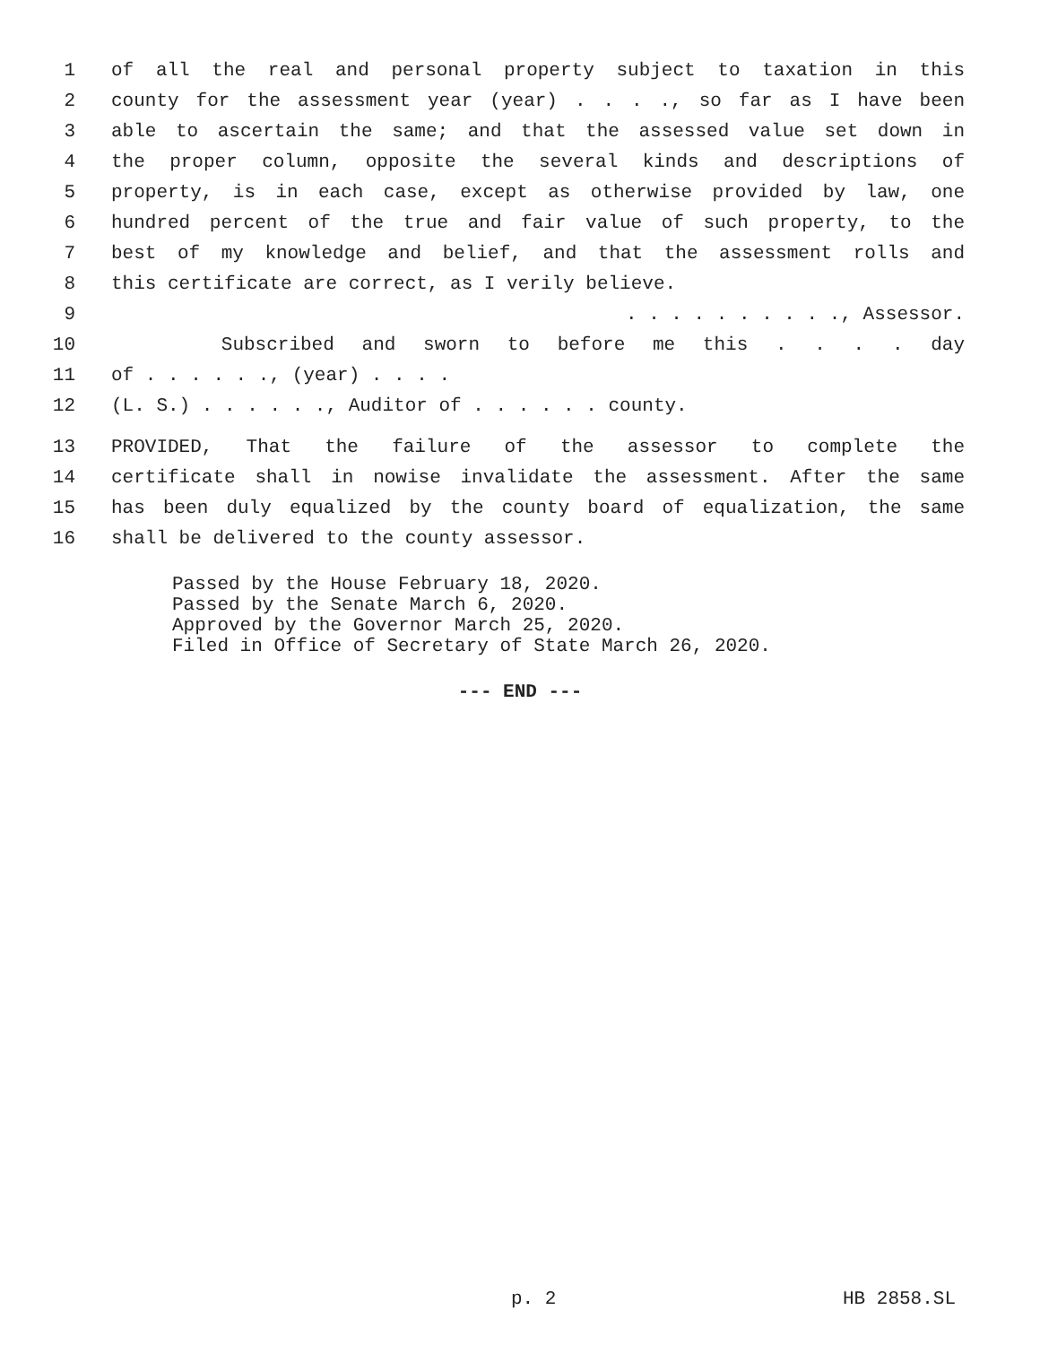1 of all the real and personal property subject to taxation in this
2 county for the assessment year (year) . . . ., so far as I have been
3 able to ascertain the same; and that the assessed value set down in
4 the proper column, opposite the several kinds and descriptions of
5 property, is in each case, except as otherwise provided by law, one
6 hundred percent of the true and fair value of such property, to the
7 best of my knowledge and belief, and that the assessment rolls and
8 this certificate are correct, as I verily believe.
9. . . . . . . . . ., Assessor.
10 Subscribed and sworn to before me this . . . . day
11 of . . . . . ., (year) . . . .
12 (L. S.) . . . . . ., Auditor of . . . . . . county.
13 PROVIDED, That the failure of the assessor to complete the
14 certificate shall in nowise invalidate the assessment. After the same
15 has been duly equalized by the county board of equalization, the same
16 shall be delivered to the county assessor.
Passed by the House February 18, 2020.
Passed by the Senate March 6, 2020.
Approved by the Governor March 25, 2020.
Filed in Office of Secretary of State March 26, 2020.
--- END ---
p. 2 HB 2858.SL